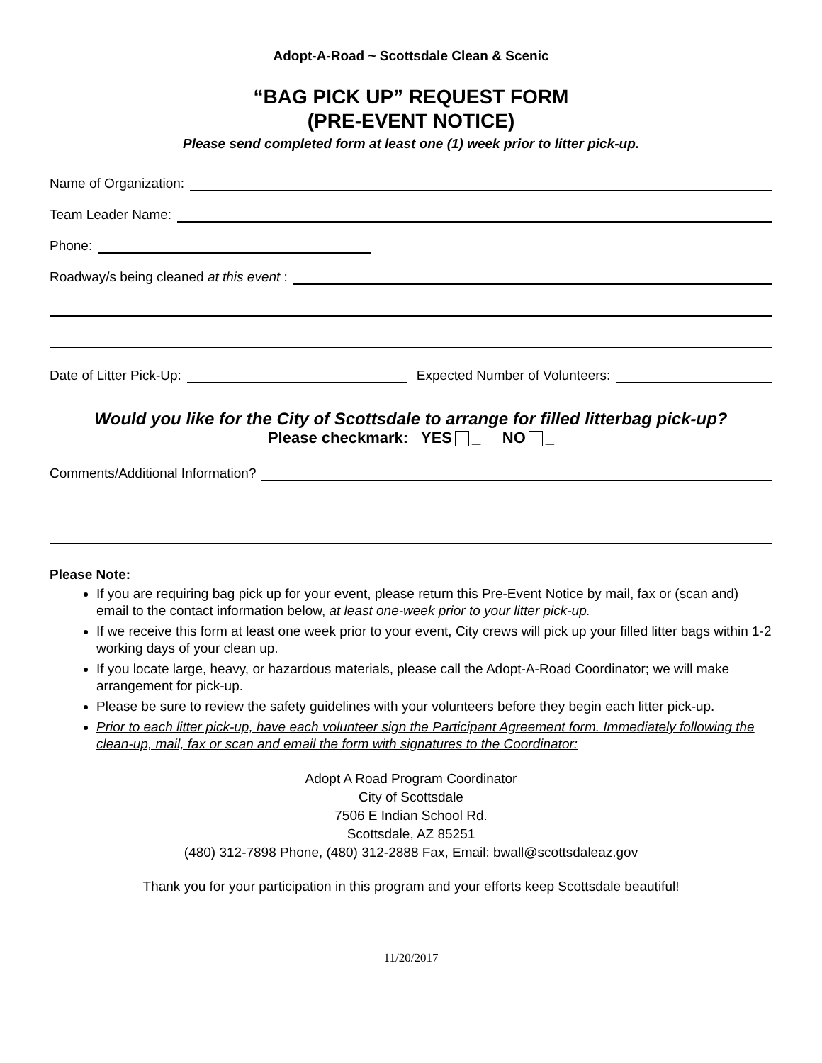Adopt-A-Road ~ Scottsdale Clean & Scenic
“BAG PICK UP” REQUEST FORM
(PRE-EVENT NOTICE)
Please send completed form at least one (1) week prior to litter pick-up.
Name of Organization:
Team Leader Name:
Phone:
Roadway/s being cleaned at this event :
Date of Litter Pick-Up:
Expected Number of Volunteers:
Would you like for the City of Scottsdale to arrange for filled litterbag pick-up?
Please checkmark: YES _ NO _
Comments/Additional Information?
Please Note:
If you are requiring bag pick up for your event, please return this Pre-Event Notice by mail, fax or (scan and) email to the contact information below, at least one-week prior to your litter pick-up.
If we receive this form at least one week prior to your event, City crews will pick up your filled litter bags within 1-2 working days of your clean up.
If you locate large, heavy, or hazardous materials, please call the Adopt-A-Road Coordinator; we will make arrangement for pick-up.
Please be sure to review the safety guidelines with your volunteers before they begin each litter pick-up.
Prior to each litter pick-up, have each volunteer sign the Participant Agreement form. Immediately following the clean-up, mail, fax or scan and email the form with signatures to the Coordinator:
Adopt A Road Program Coordinator
City of Scottsdale
7506 E Indian School Rd.
Scottsdale, AZ 85251
(480) 312-7898 Phone, (480) 312-2888 Fax, Email: bwall@scottsdaleaz.gov
Thank you for your participation in this program and your efforts keep Scottsdale beautiful!
11/20/2017